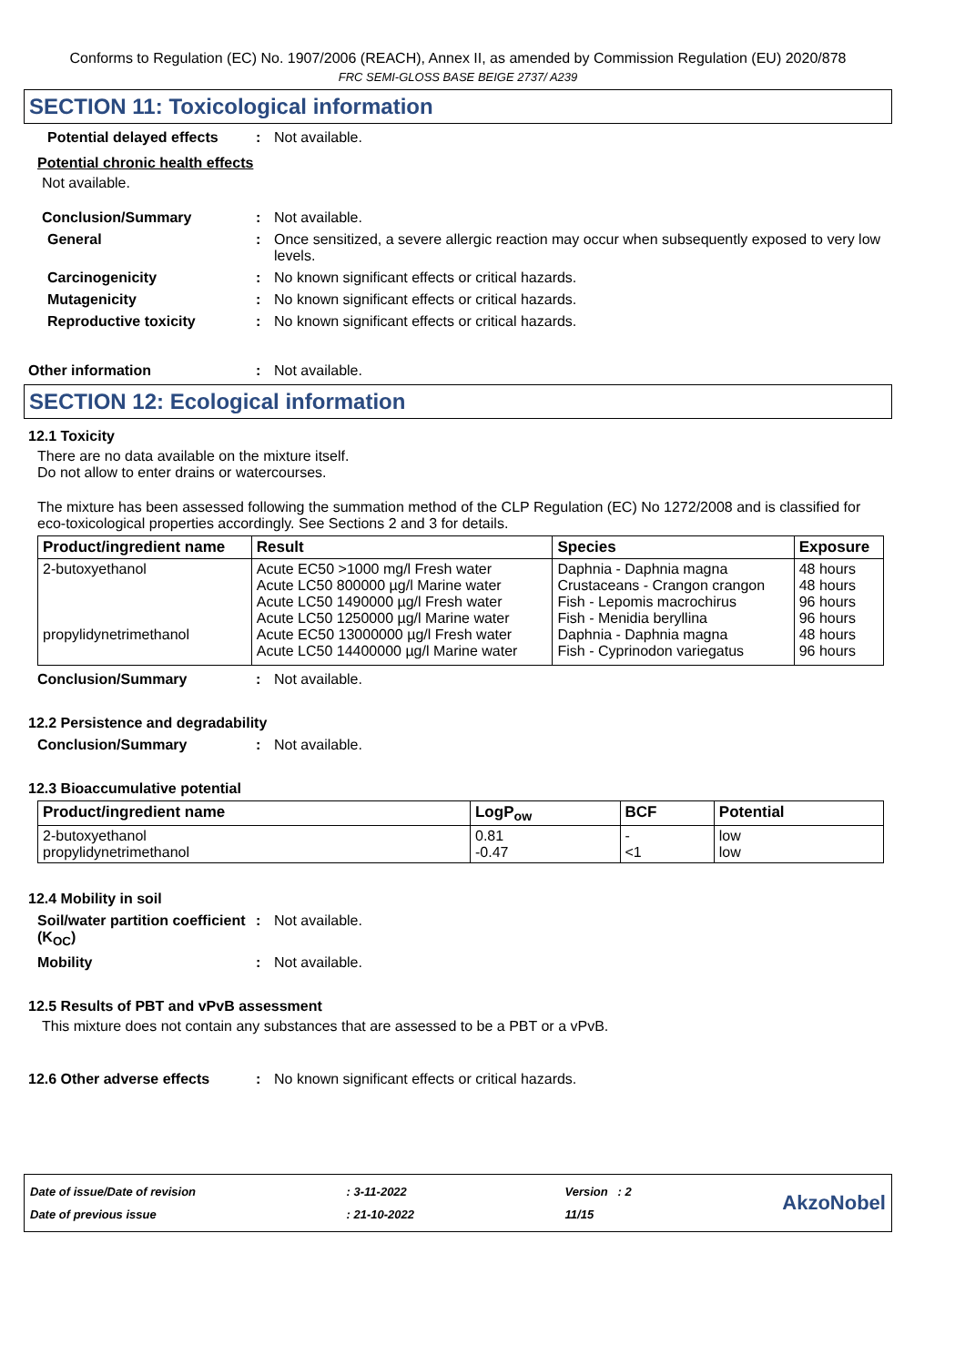Conforms to Regulation (EC) No. 1907/2006 (REACH), Annex II, as amended by Commission Regulation (EU) 2020/878
FRC SEMI-GLOSS BASE BEIGE 2737/ A239
SECTION 11: Toxicological information
Potential delayed effects : Not available.
Potential chronic health effects
Not available.
Conclusion/Summary : Not available.
General : Once sensitized, a severe allergic reaction may occur when subsequently exposed to very low levels.
Carcinogenicity : No known significant effects or critical hazards.
Mutagenicity : No known significant effects or critical hazards.
Reproductive toxicity : No known significant effects or critical hazards.
Other information : Not available.
SECTION 12: Ecological information
12.1 Toxicity
There are no data available on the mixture itself.
Do not allow to enter drains or watercourses.
The mixture has been assessed following the summation method of the CLP Regulation (EC) No 1272/2008 and is classified for eco-toxicological properties accordingly. See Sections 2 and 3 for details.
| Product/ingredient name | Result | Species | Exposure |
| --- | --- | --- | --- |
| 2-butoxyethanol propylidynetrimethanol | Acute EC50 >1000 mg/l Fresh water Acute LC50 800000 µg/l Marine water Acute LC50 1490000 µg/l Fresh water Acute LC50 1250000 µg/l Marine water Acute EC50 13000000 µg/l Fresh water Acute LC50 14400000 µg/l Marine water | Daphnia - Daphnia magna Crustaceans - Crangon crangon Fish - Lepomis macrochirus Fish - Menidia beryllina Daphnia - Daphnia magna Fish - Cyprinodon variegatus | 48 hours 48 hours 96 hours 96 hours 48 hours 96 hours |
Conclusion/Summary : Not available.
12.2 Persistence and degradability
Conclusion/Summary : Not available.
12.3 Bioaccumulative potential
| Product/ingredient name | LogP<sub>ow</sub> | BCF | Potential |
| --- | --- | --- | --- |
| 2-butoxyethanol propylidynetrimethanol | 0.81 -0.47 | - <1 | low low |
12.4 Mobility in soil
Soil/water partition coefficient (K<sub>OC</sub>)
: Not available.
Mobility : Not available.
12.5 Results of PBT and vPvB assessment
This mixture does not contain any substances that are assessed to be a PBT or a vPvB.
12.6 Other adverse effects : No known significant effects or critical hazards.
Date of issue/Date of revision
Date of previous issue
: 3-11-2022
: 21-10-2022
Version : 2
11/15
AkzoNobel